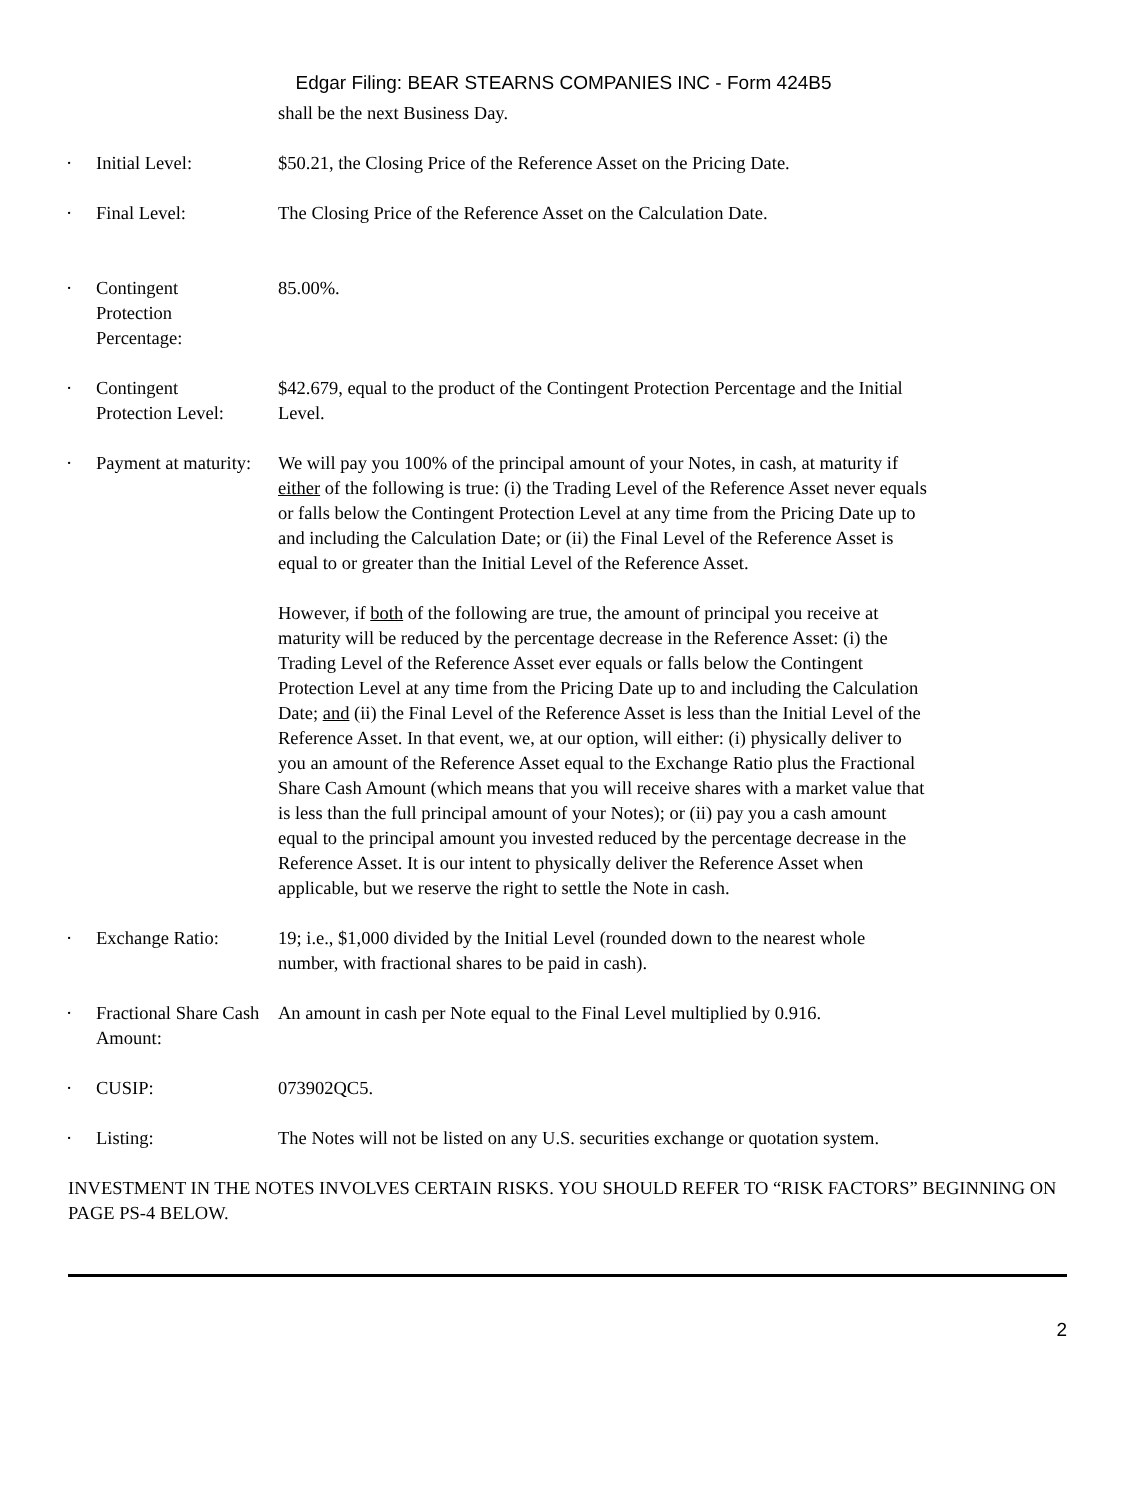Edgar Filing: BEAR STEARNS COMPANIES INC - Form 424B5
shall be the next Business Day.
· Initial Level: $50.21, the Closing Price of the Reference Asset on the Pricing Date.
· Final Level: The Closing Price of the Reference Asset on the Calculation Date.
· Contingent
Protection
Percentage:
85.00%.
· Contingent
Protection Level:
$42.679, equal to the product of the Contingent Protection Percentage and the Initial Level.
· Payment at maturity:
We will pay you 100% of the principal amount of your Notes, in cash, at maturity if either of the following is true: (i) the Trading Level of the Reference Asset never equals or falls below the Contingent Protection Level at any time from the Pricing Date up to and including the Calculation Date; or (ii) the Final Level of the Reference Asset is equal to or greater than the Initial Level of the Reference Asset.
However, if both of the following are true, the amount of principal you receive at maturity will be reduced by the percentage decrease in the Reference Asset: (i) the Trading Level of the Reference Asset ever equals or falls below the Contingent Protection Level at any time from the Pricing Date up to and including the Calculation Date; and (ii) the Final Level of the Reference Asset is less than the Initial Level of the Reference Asset. In that event, we, at our option, will either: (i) physically deliver to you an amount of the Reference Asset equal to the Exchange Ratio plus the Fractional Share Cash Amount (which means that you will receive shares with a market value that is less than the full principal amount of your Notes); or (ii) pay you a cash amount equal to the principal amount you invested reduced by the percentage decrease in the Reference Asset. It is our intent to physically deliver the Reference Asset when applicable, but we reserve the right to settle the Note in cash.
· Exchange Ratio: 19; i.e., $1,000 divided by the Initial Level (rounded down to the nearest whole number, with fractional shares to be paid in cash).
· Fractional Share Cash Amount:
An amount in cash per Note equal to the Final Level multiplied by 0.916.
· CUSIP: 073902QC5.
· Listing: The Notes will not be listed on any U.S. securities exchange or quotation system.
INVESTMENT IN THE NOTES INVOLVES CERTAIN RISKS. YOU SHOULD REFER TO “RISK FACTORS” BEGINNING ON PAGE PS-4 BELOW.
2